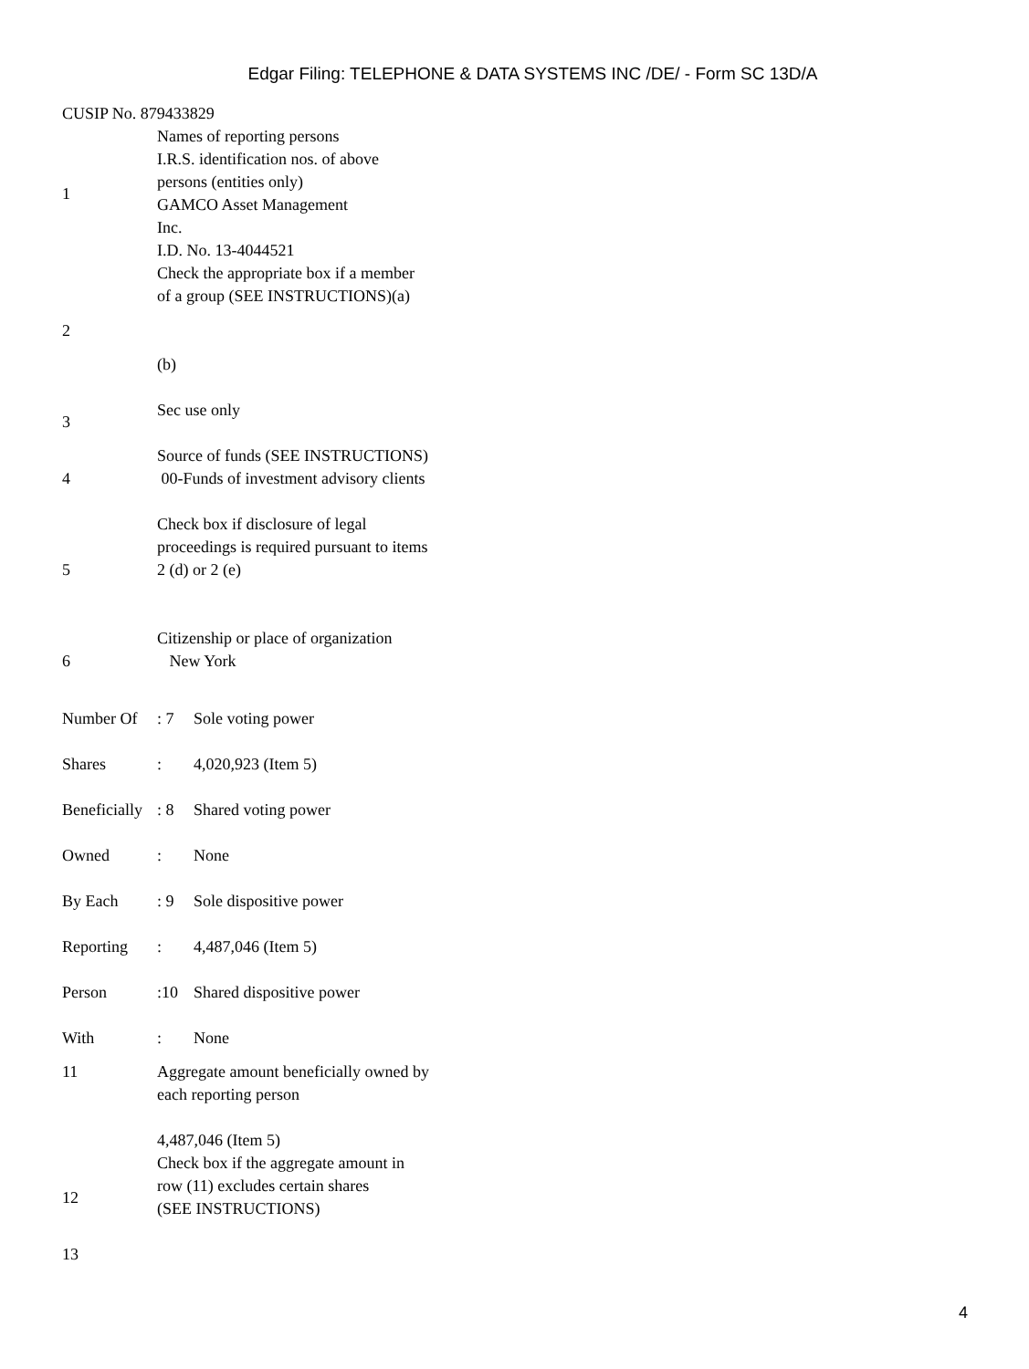Edgar Filing: TELEPHONE & DATA SYSTEMS INC /DE/ - Form SC 13D/A
CUSIP No. 879433829
| 1 | Names of reporting persons I.R.S. identification nos. of above persons (entities only) GAMCO Asset Management Inc. I.D. No. 13-4044521 |
| 2 | Check the appropriate box if a member of a group (SEE INSTRUCTIONS)(a) (b) |
| 3 | Sec use only |
| 4 | Source of funds (SEE INSTRUCTIONS) 00-Funds of investment advisory clients |
| 5 | Check box if disclosure of legal proceedings is required pursuant to items 2 (d) or 2 (e) |
| 6 | Citizenship or place of organization New York |
| Number Of | : 7 | Sole voting power |
| Shares | : | 4,020,923 (Item 5) |
| Beneficially | : 8 | Shared voting power |
| Owned | : | None |
| By Each | : 9 | Sole dispositive power |
| Reporting | : | 4,487,046 (Item 5) |
| Person | :10 | Shared dispositive power |
| With | : | None |
| 11 | Aggregate amount beneficially owned by each reporting person 4,487,046 (Item 5) |
| 12 | Check box if the aggregate amount in row (11) excludes certain shares (SEE INSTRUCTIONS) |
| 13 | |
4